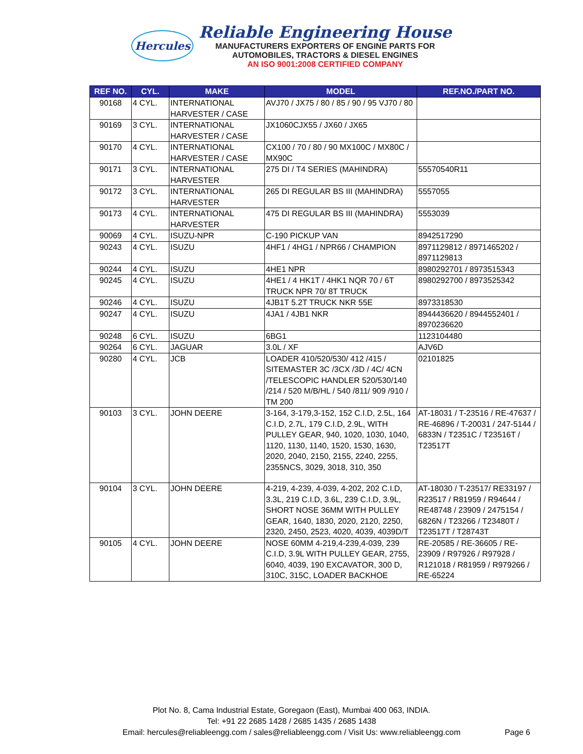Hercules
Reliable Engineering House
MANUFACTURERS EXPORTERS OF ENGINE PARTS FOR
AUTOMOBILES, TRACTORS & DIESEL ENGINES
AN ISO 9001:2008 CERTIFIED COMPANY
| REF NO. | CYL. | MAKE | MODEL | REF.NO./PART NO. |
| --- | --- | --- | --- | --- |
| 90168 | 4 CYL. | INTERNATIONAL HARVESTER / CASE | AVJ70 / JX75 / 80 / 85 / 90 / 95 VJ70 / 80 | |
| 90169 | 3 CYL. | INTERNATIONAL HARVESTER / CASE | JX1060CJX55 / JX60 / JX65 | |
| 90170 | 4 CYL. | INTERNATIONAL HARVESTER / CASE | CX100 / 70 / 80 / 90 MX100C / MX80C / MX90C | |
| 90171 | 3 CYL. | INTERNATIONAL HARVESTER | 275 DI / T4 SERIES (MAHINDRA) | 55570540R11 |
| 90172 | 3 CYL. | INTERNATIONAL HARVESTER | 265 DI REGULAR BS III (MAHINDRA) | 5557055 |
| 90173 | 4 CYL. | INTERNATIONAL HARVESTER | 475 DI REGULAR BS III (MAHINDRA) | 5553039 |
| 90069 | 4 CYL. | ISUZU-NPR | C-190 PICKUP VAN | 8942517290 |
| 90243 | 4 CYL. | ISUZU | 4HF1 / 4HG1 / NPR66 / CHAMPION | 8971129812 / 8971465202 / 8971129813 |
| 90244 | 4 CYL. | ISUZU | 4HE1 NPR | 8980292701 / 8973515343 |
| 90245 | 4 CYL. | ISUZU | 4HE1 / 4 HK1T / 4HK1 NQR 70 / 6T TRUCK NPR 70/ 8T TRUCK | 8980292700 / 8973525342 |
| 90246 | 4 CYL. | ISUZU | 4JB1T 5.2T TRUCK NKR 55E | 8973318530 |
| 90247 | 4 CYL. | ISUZU | 4JA1 / 4JB1 NKR | 8944436620 / 8944552401 / 8970236620 |
| 90248 | 6 CYL. | ISUZU | 6BG1 | 1123104480 |
| 90264 | 6 CYL. | JAGUAR | 3.0L / XF | AJV6D |
| 90280 | 4 CYL. | JCB | LOADER 410/520/530/ 412 /415 / SITEMASTER 3C /3CX /3D / 4C/ 4CN /TELESCOPIC HANDLER 520/530/140 /214 / 520 M/B/HL / 540 /811/ 909 /910 / TM 200 | 02101825 |
| 90103 | 3 CYL. | JOHN DEERE | 3-164, 3-179,3-152, 152 C.I.D, 2.5L, 164 C.I.D, 2.7L, 179 C.I.D, 2.9L, WITH PULLEY GEAR, 940, 1020, 1030, 1040, 1120, 1130, 1140, 1520, 1530, 1630, 2020, 2040, 2150, 2155, 2240, 2255, 2355NCS, 3029, 3018, 310, 350 | AT-18031 / T-23516 / RE-47637 / RE-46896 / T-20031 / 247-5144 / 6833N / T2351C / T23516T / T23517T |
| 90104 | 3 CYL. | JOHN DEERE | 4-219, 4-239, 4-039, 4-202, 202 C.I.D, 3.3L, 219 C.I.D, 3.6L, 239 C.I.D, 3.9L, SHORT NOSE 36MM WITH PULLEY GEAR, 1640, 1830, 2020, 2120, 2250, 2320, 2450, 2523, 4020, 4039, 4039D/T | AT-18030 / T-23517/ RE33197 / R23517 / R81959 / R94644 / RE48748 / 23909 / 2475154 / 6826N / T23266 / T23480T / T23517T / T28743T |
| 90105 | 4 CYL. | JOHN DEERE | NOSE 60MM 4-219,4-239,4-039, 239 C.I.D, 3.9L WITH PULLEY GEAR, 2755, 6040, 4039, 190 EXCAVATOR, 300 D, 310C, 315C, LOADER BACKHOE | RE-20585 / RE-36605 / RE-23909 / R97926 / R97928 / R121018 / R81959 / R979266 / RE-65224 |
Plot No. 8, Cama Industrial Estate, Goregaon (East), Mumbai 400 063, INDIA.
Tel: +91 22 2685 1428 / 2685 1435 / 2685 1438
Email: hercules@reliableengg.com / sales@reliableengg.com / Visit Us: www.reliableengg.com
Page 6